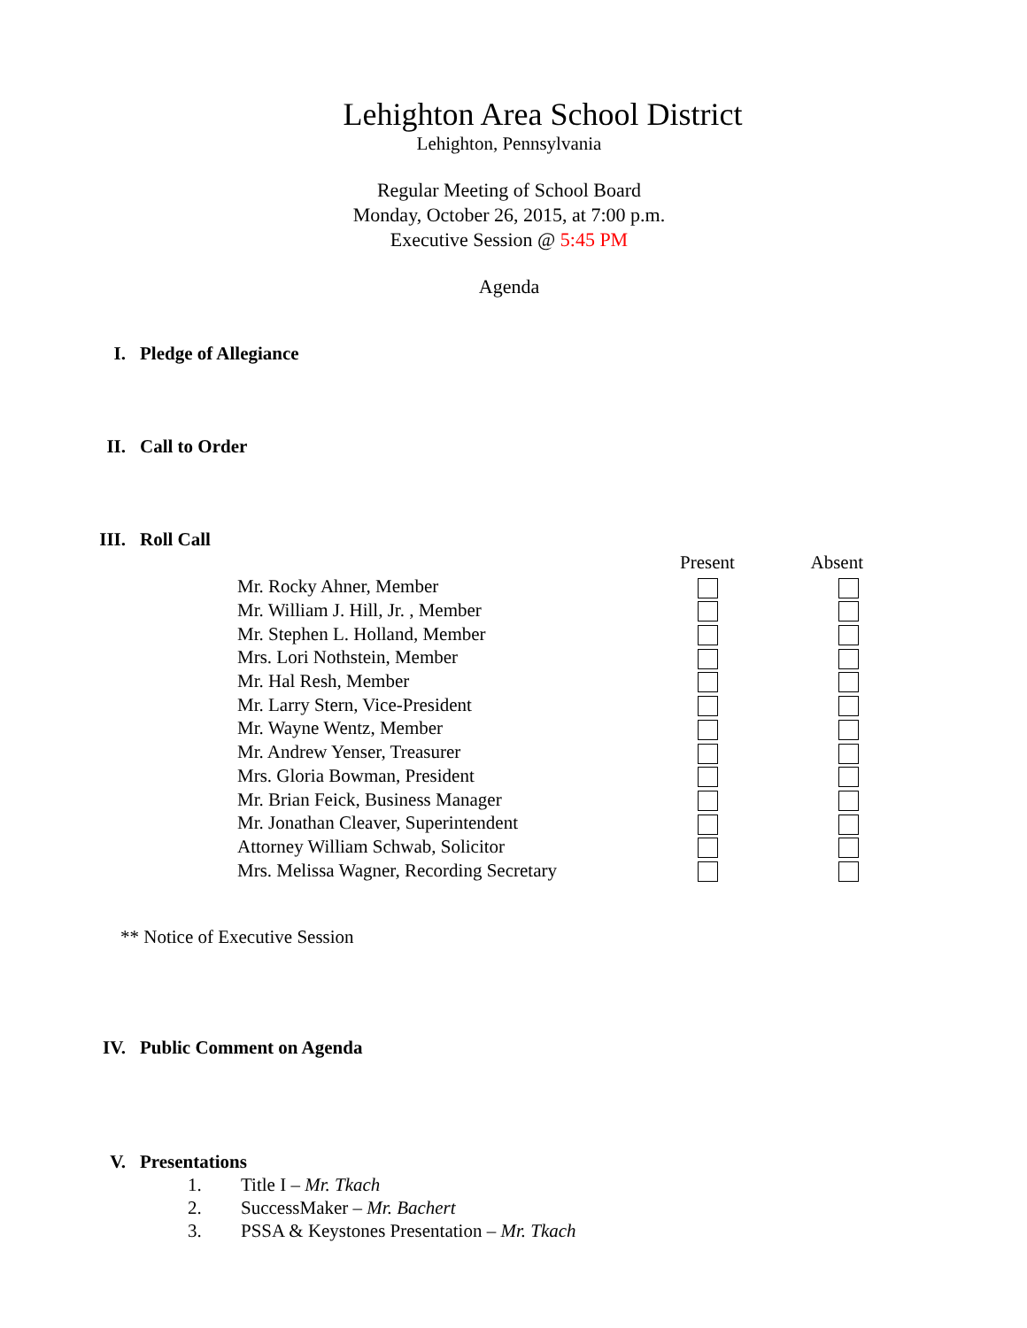Lehighton Area School District
Lehighton, Pennsylvania
Regular Meeting of School Board
Monday, October 26, 2015, at 7:00 p.m.
Executive Session @ 5:45 PM
Agenda
I. Pledge of Allegiance
II. Call to Order
III. Roll Call
| | Present | Absent |
| --- | --- | --- |
| Mr. Rocky Ahner, Member | | |
| Mr. William J. Hill, Jr. , Member | | |
| Mr. Stephen L. Holland, Member | | |
| Mrs. Lori Nothstein, Member | | |
| Mr. Hal Resh, Member | | |
| Mr. Larry Stern, Vice-President | | |
| Mr. Wayne Wentz, Member | | |
| Mr. Andrew Yenser, Treasurer | | |
| Mrs. Gloria Bowman, President | | |
| Mr. Brian Feick, Business Manager | | |
| Mr. Jonathan Cleaver, Superintendent | | |
| Attorney William Schwab, Solicitor | | |
| Mrs. Melissa Wagner, Recording Secretary | | |
** Notice of Executive Session
IV. Public Comment on Agenda
V. Presentations
1. Title I – Mr. Tkach
2. SuccessMaker – Mr. Bachert
3. PSSA & Keystones Presentation – Mr. Tkach